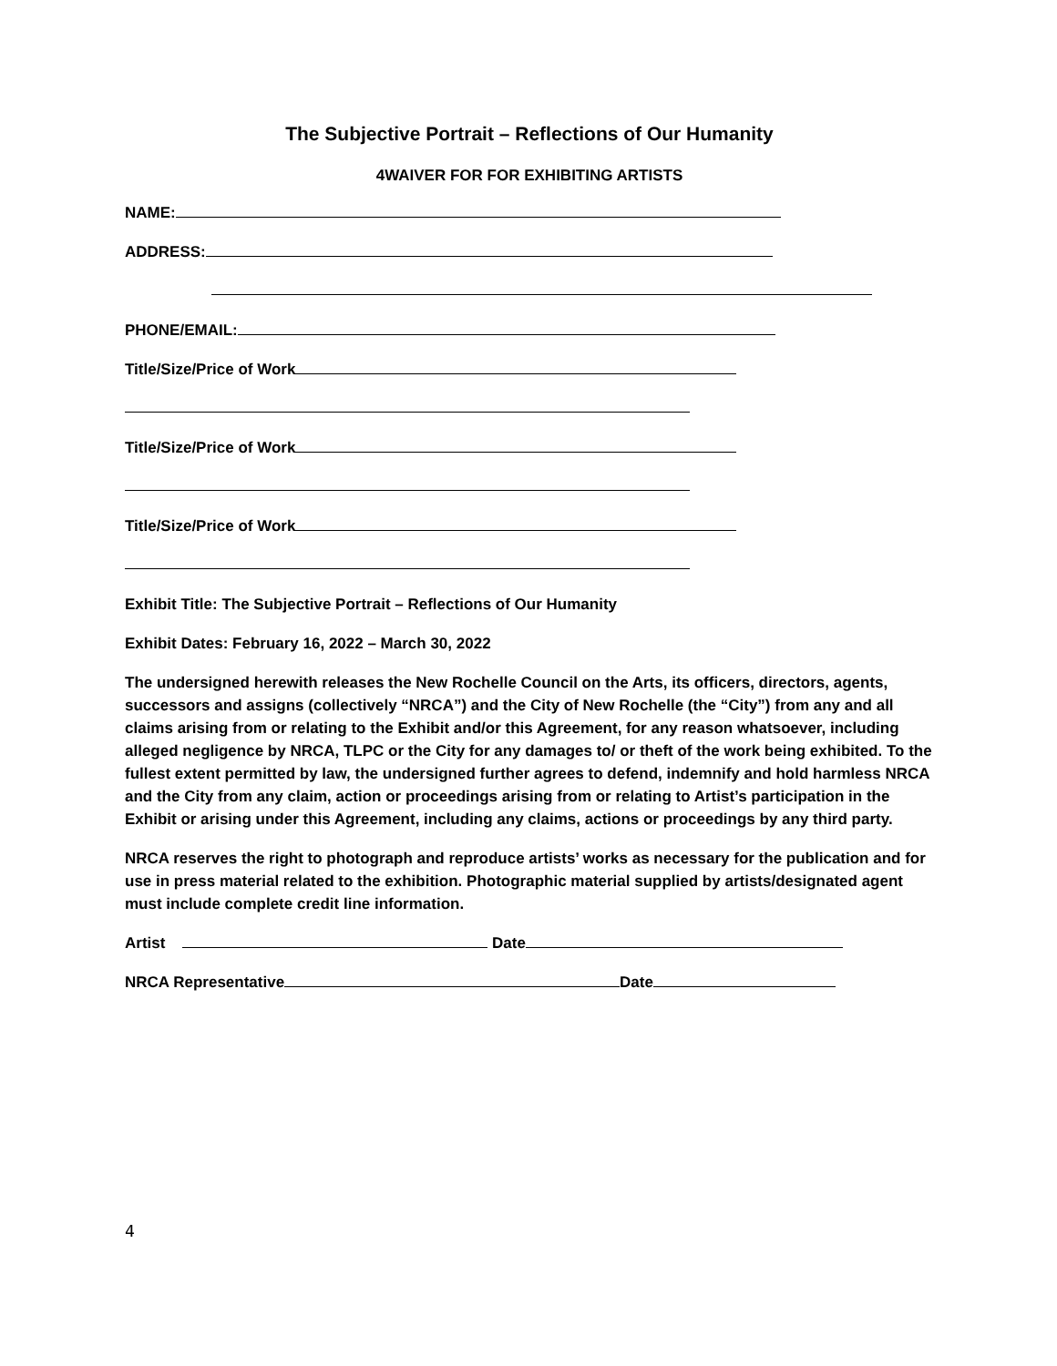The Subjective Portrait – Reflections of Our Humanity
4WAIVER FOR FOR EXHIBITING ARTISTS
NAME:
ADDRESS:
PHONE/EMAIL:
Title/Size/Price of Work
Title/Size/Price of Work
Title/Size/Price of Work
Exhibit Title: The Subjective Portrait – Reflections of Our Humanity
Exhibit Dates: February 16, 2022 – March 30, 2022
The undersigned herewith releases the New Rochelle Council on the Arts, its officers, directors, agents, successors and assigns (collectively “NRCA”) and the City of New Rochelle (the “City”) from any and all claims arising from or relating to the Exhibit and/or this Agreement, for any reason whatsoever, including alleged negligence by NRCA, TLPC or the City for any damages to/ or theft of the work being exhibited. To the fullest extent permitted by law, the undersigned further agrees to defend, indemnify and hold harmless NRCA and the City from any claim, action or proceedings arising from or relating to Artist’s participation in the Exhibit or arising under this Agreement, including any claims, actions or proceedings by any third party.
NRCA reserves the right to photograph and reproduce artists’ works as necessary for the publication and for use in press material related to the exhibition. Photographic material supplied by artists/designated agent must include complete credit line information.
Artist Date
NRCA Representative Date
4